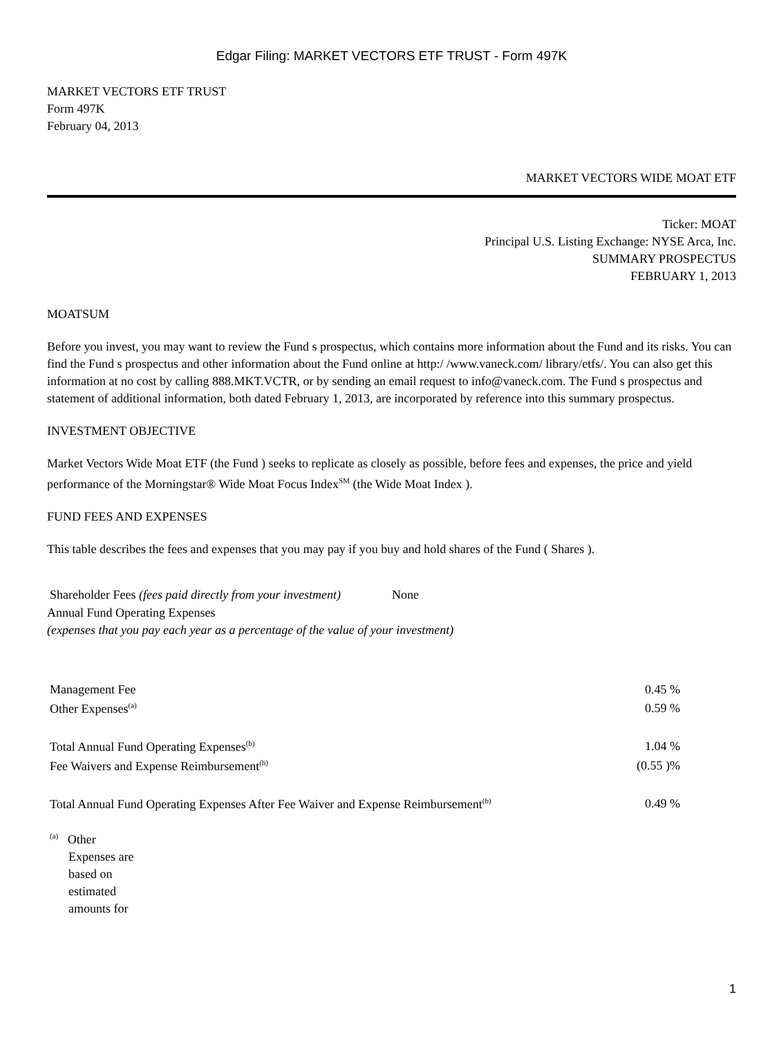Edgar Filing: MARKET VECTORS ETF TRUST - Form 497K
MARKET VECTORS ETF TRUST
Form 497K
February 04, 2013
MARKET VECTORS WIDE MOAT ETF
Ticker: MOAT
Principal U.S. Listing Exchange: NYSE Arca, Inc.
SUMMARY PROSPECTUS
FEBRUARY 1, 2013
MOATSUM
Before you invest, you may want to review the Fund s prospectus, which contains more information about the Fund and its risks. You can find the Fund s prospectus and other information about the Fund online at http:/ /www.vaneck.com/ library/etfs/. You can also get this information at no cost by calling 888.MKT.VCTR, or by sending an email request to info@vaneck.com. The Fund s prospectus and statement of additional information, both dated February 1, 2013, are incorporated by reference into this summary prospectus.
INVESTMENT OBJECTIVE
Market Vectors Wide Moat ETF (the Fund ) seeks to replicate as closely as possible, before fees and expenses, the price and yield performance of the Morningstar® Wide Moat Focus Index<sup>SM</sup> (the Wide Moat Index ).
FUND FEES AND EXPENSES
This table describes the fees and expenses that you may pay if you buy and hold shares of the Fund ( Shares ).
| Shareholder Fees (fees paid directly from your investment) | None |
Annual Fund Operating Expenses
(expenses that you pay each year as a percentage of the value of your investment)
| Management Fee | 0.45 % |
| Other Expenses<sup>(a)</sup> | 0.59 % |
| Total Annual Fund Operating Expenses<sup>(b)</sup> | 1.04 % |
| Fee Waivers and Expense Reimbursement<sup>(b)</sup> | (0.55 )% |
| Total Annual Fund Operating Expenses After Fee Waiver and Expense Reimbursement<sup>(b)</sup> | 0.49 % |
<sup>(a)</sup> Other
Expenses are
based on
estimated
amounts for
1